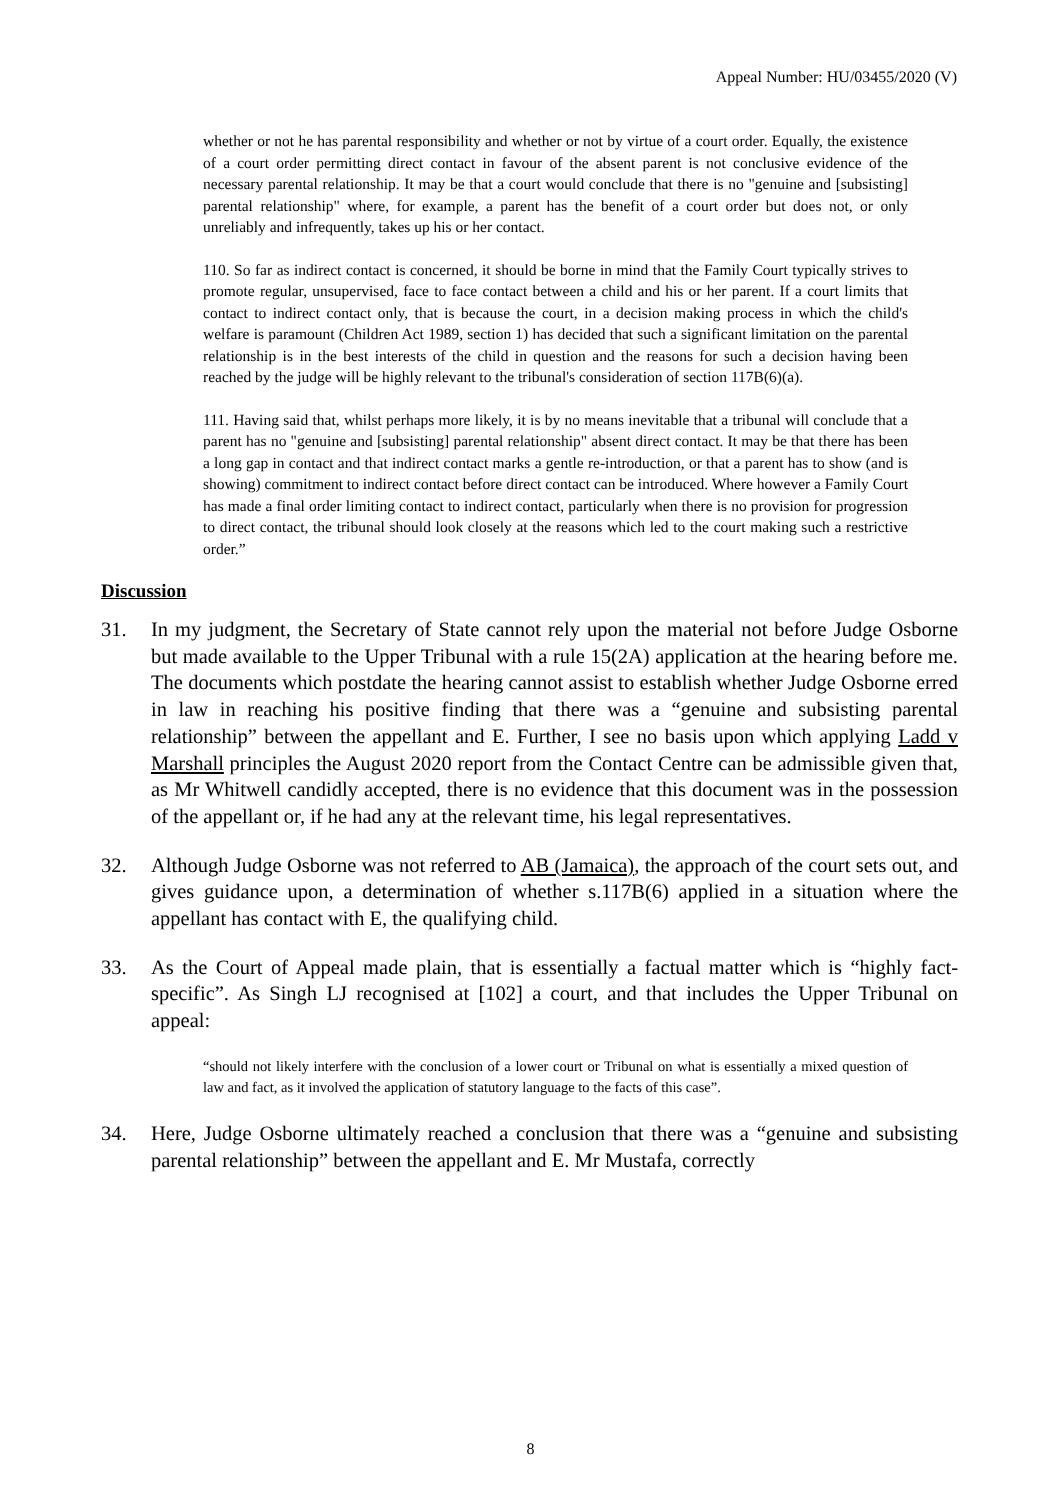Appeal Number: HU/03455/2020 (V)
whether or not he has parental responsibility and whether or not by virtue of a court order. Equally, the existence of a court order permitting direct contact in favour of the absent parent is not conclusive evidence of the necessary parental relationship. It may be that a court would conclude that there is no "genuine and [subsisting] parental relationship" where, for example, a parent has the benefit of a court order but does not, or only unreliably and infrequently, takes up his or her contact.
110. So far as indirect contact is concerned, it should be borne in mind that the Family Court typically strives to promote regular, unsupervised, face to face contact between a child and his or her parent. If a court limits that contact to indirect contact only, that is because the court, in a decision making process in which the child's welfare is paramount (Children Act 1989, section 1) has decided that such a significant limitation on the parental relationship is in the best interests of the child in question and the reasons for such a decision having been reached by the judge will be highly relevant to the tribunal's consideration of section 117B(6)(a).
111. Having said that, whilst perhaps more likely, it is by no means inevitable that a tribunal will conclude that a parent has no "genuine and [subsisting] parental relationship" absent direct contact. It may be that there has been a long gap in contact and that indirect contact marks a gentle re-introduction, or that a parent has to show (and is showing) commitment to indirect contact before direct contact can be introduced. Where however a Family Court has made a final order limiting contact to indirect contact, particularly when there is no provision for progression to direct contact, the tribunal should look closely at the reasons which led to the court making such a restrictive order.”
Discussion
31. In my judgment, the Secretary of State cannot rely upon the material not before Judge Osborne but made available to the Upper Tribunal with a rule 15(2A) application at the hearing before me. The documents which postdate the hearing cannot assist to establish whether Judge Osborne erred in law in reaching his positive finding that there was a “genuine and subsisting parental relationship” between the appellant and E. Further, I see no basis upon which applying Ladd v Marshall principles the August 2020 report from the Contact Centre can be admissible given that, as Mr Whitwell candidly accepted, there is no evidence that this document was in the possession of the appellant or, if he had any at the relevant time, his legal representatives.
32. Although Judge Osborne was not referred to AB (Jamaica), the approach of the court sets out, and gives guidance upon, a determination of whether s.117B(6) applied in a situation where the appellant has contact with E, the qualifying child.
33. As the Court of Appeal made plain, that is essentially a factual matter which is “highly fact-specific”. As Singh LJ recognised at [102] a court, and that includes the Upper Tribunal on appeal:
“should not likely interfere with the conclusion of a lower court or Tribunal on what is essentially a mixed question of law and fact, as it involved the application of statutory language to the facts of this case”.
34. Here, Judge Osborne ultimately reached a conclusion that there was a “genuine and subsisting parental relationship” between the appellant and E. Mr Mustafa, correctly
8